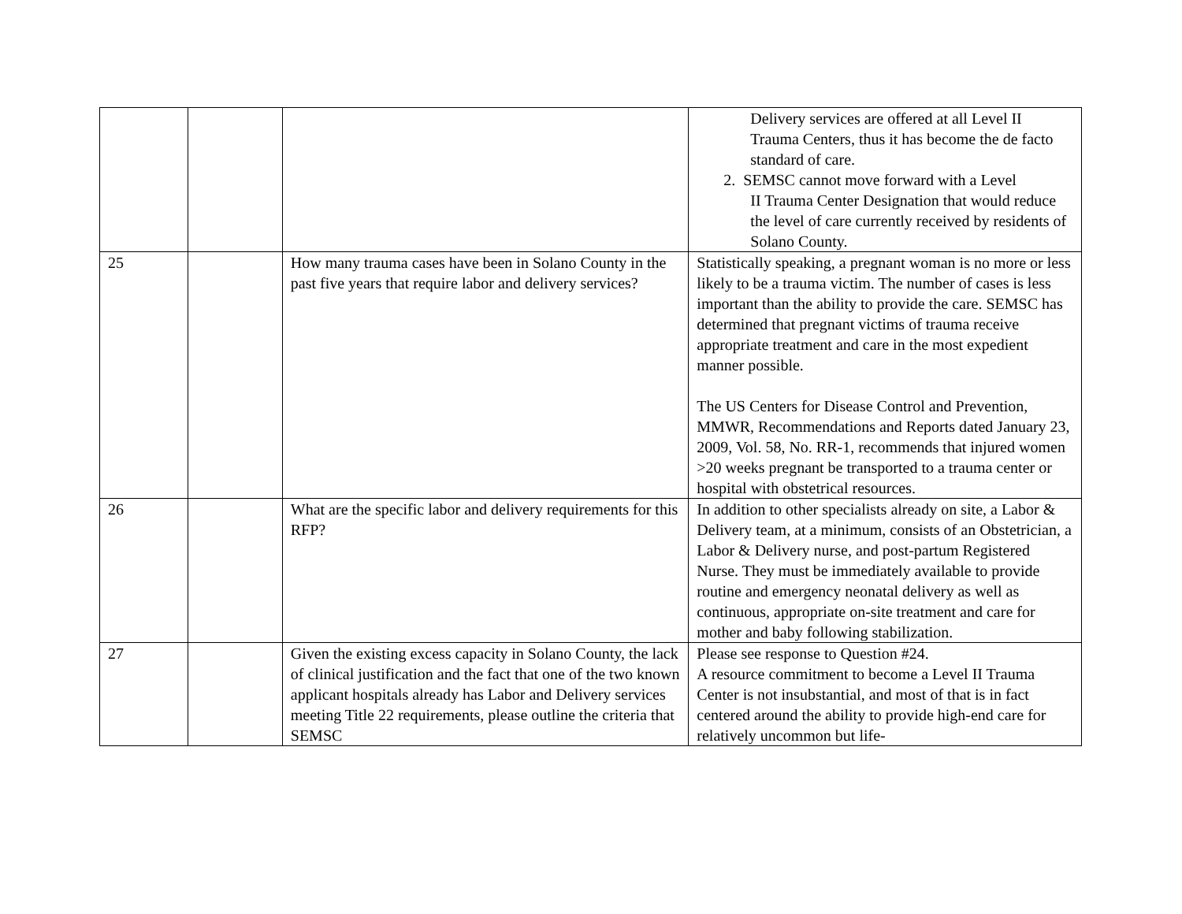| | | | Delivery services are offered at all Level II Trauma Centers, thus it has become the de facto standard of care. 2. SEMSC cannot move forward with a Level II Trauma Center Designation that would reduce the level of care currently received by residents of Solano County. |
| 25 | | How many trauma cases have been in Solano County in the past five years that require labor and delivery services? | Statistically speaking, a pregnant woman is no more or less likely to be a trauma victim. The number of cases is less important than the ability to provide the care. SEMSC has determined that pregnant victims of trauma receive appropriate treatment and care in the most expedient manner possible. The US Centers for Disease Control and Prevention, MMWR, Recommendations and Reports dated January 23, 2009, Vol. 58, No. RR-1, recommends that injured women >20 weeks pregnant be transported to a trauma center or hospital with obstetrical resources. |
| 26 | | What are the specific labor and delivery requirements for this RFP? | In addition to other specialists already on site, a Labor & Delivery team, at a minimum, consists of an Obstetrician, a Labor & Delivery nurse, and post-partum Registered Nurse. They must be immediately available to provide routine and emergency neonatal delivery as well as continuous, appropriate on-site treatment and care for mother and baby following stabilization. |
| 27 | | Given the existing excess capacity in Solano County, the lack of clinical justification and the fact that one of the two known applicant hospitals already has Labor and Delivery services meeting Title 22 requirements, please outline the criteria that SEMSC | Please see response to Question #24. A resource commitment to become a Level II Trauma Center is not insubstantial, and most of that is in fact centered around the ability to provide high-end care for relatively uncommon but life- |